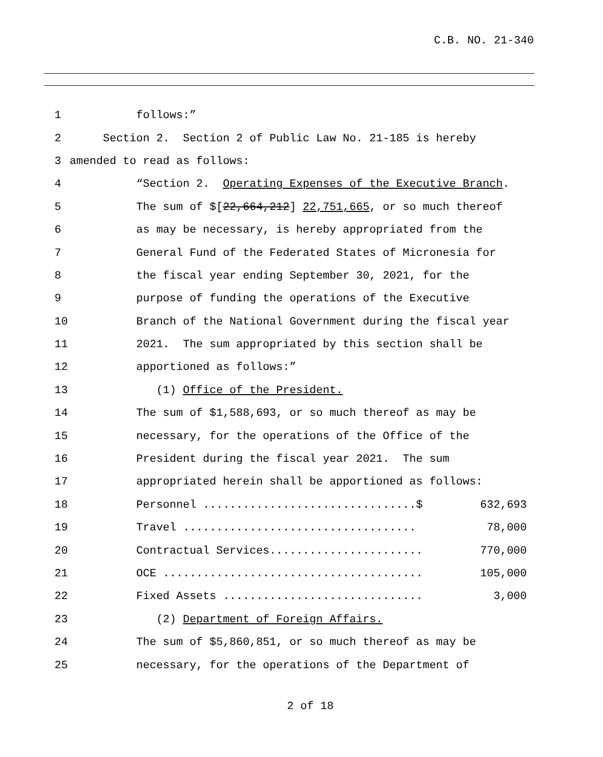C.B. NO. 21-340
1
follows:”
2
Section 2. Section 2 of Public Law No. 21-185 is hereby
3
amended to read as follows:
4
“Section 2. Operating Expenses of the Executive Branch.
5
The sum of $[22,664,212] 22,751,665, or so much thereof
6
as may be necessary, is hereby appropriated from the
7
General Fund of the Federated States of Micronesia for
8
the fiscal year ending September 30, 2021, for the
9
purpose of funding the operations of the Executive
10
Branch of the National Government during the fiscal year
11
2021. The sum appropriated by this section shall be
12
apportioned as follows:”
13
(1) Office of the President.
14
The sum of $1,588,693, or so much thereof as may be
15
necessary, for the operations of the Office of the
16
President during the fiscal year 2021. The sum
17
appropriated herein shall be apportioned as follows:
18
Personnel ................................$ 632,693
19
Travel ................................... 78,000
20
Contractual Services....................... 770,000
21
OCE ....................................... 105,000
22
Fixed Assets .............................. 3,000
23
(2) Department of Foreign Affairs.
24
The sum of $5,860,851, or so much thereof as may be
25
necessary, for the operations of the Department of
2 of 18